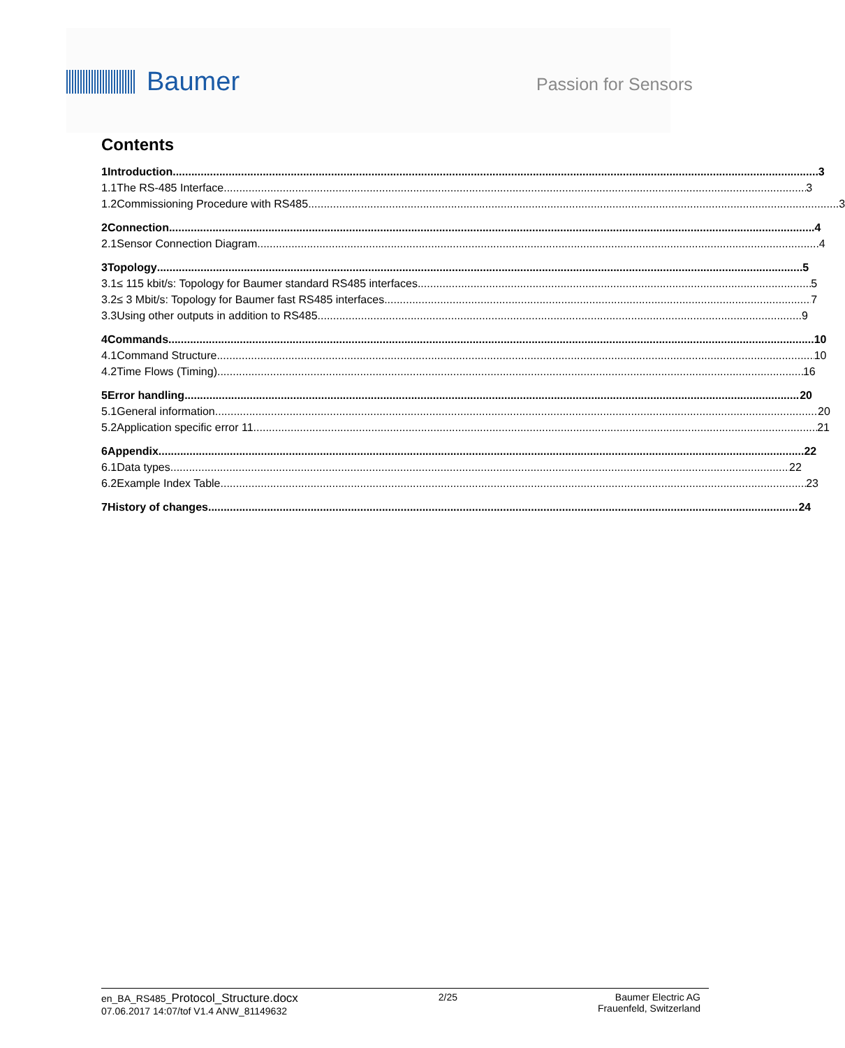Baumer
Passion for Sensors
Contents
1 Introduction 3
1.1 The RS-485 Interface 3
1.2 Commissioning Procedure with RS485 3
2 Connection 4
2.1 Sensor Connection Diagram 4
3 Topology 5
3.1 ≤ 115 kbit/s: Topology for Baumer standard RS485 interfaces 5
3.2 ≤ 3 Mbit/s: Topology for Baumer fast RS485 interfaces 7
3.3 Using other outputs in addition to RS485 9
4 Commands 10
4.1 Command Structure 10
4.2 Time Flows (Timing) 16
5 Error handling 20
5.1 General information 20
5.2 Application specific error 11 21
6 Appendix 22
6.1 Data types 22
6.2 Example Index Table 23
7 History of changes 24
en_BA_RS485_Protocol_Structure.docx
07.06.2017 14:07/tof V1.4 ANW_81149632
2/25 Baumer Electric AG
Frauenfeld, Switzerland